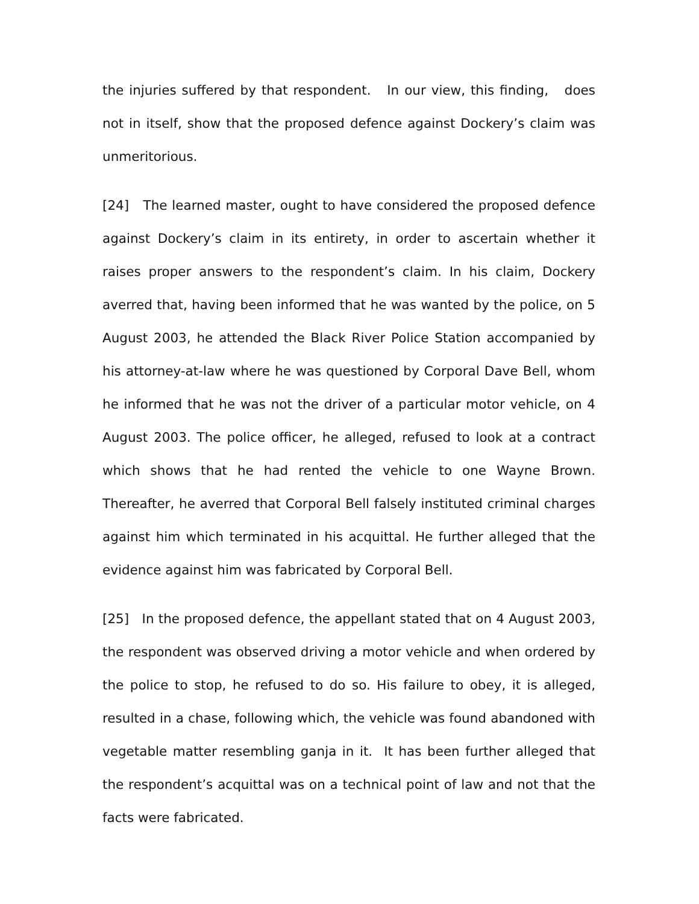the injuries suffered by that respondent. In our view, this finding, does not in itself, show that the proposed defence against Dockery’s claim was unmeritorious.
[24] The learned master, ought to have considered the proposed defence against Dockery’s claim in its entirety, in order to ascertain whether it raises proper answers to the respondent’s claim. In his claim, Dockery averred that, having been informed that he was wanted by the police, on 5 August 2003, he attended the Black River Police Station accompanied by his attorney-at-law where he was questioned by Corporal Dave Bell, whom he informed that he was not the driver of a particular motor vehicle, on 4 August 2003. The police officer, he alleged, refused to look at a contract which shows that he had rented the vehicle to one Wayne Brown. Thereafter, he averred that Corporal Bell falsely instituted criminal charges against him which terminated in his acquittal. He further alleged that the evidence against him was fabricated by Corporal Bell.
[25] In the proposed defence, the appellant stated that on 4 August 2003, the respondent was observed driving a motor vehicle and when ordered by the police to stop, he refused to do so. His failure to obey, it is alleged, resulted in a chase, following which, the vehicle was found abandoned with vegetable matter resembling ganja in it. It has been further alleged that the respondent’s acquittal was on a technical point of law and not that the facts were fabricated.